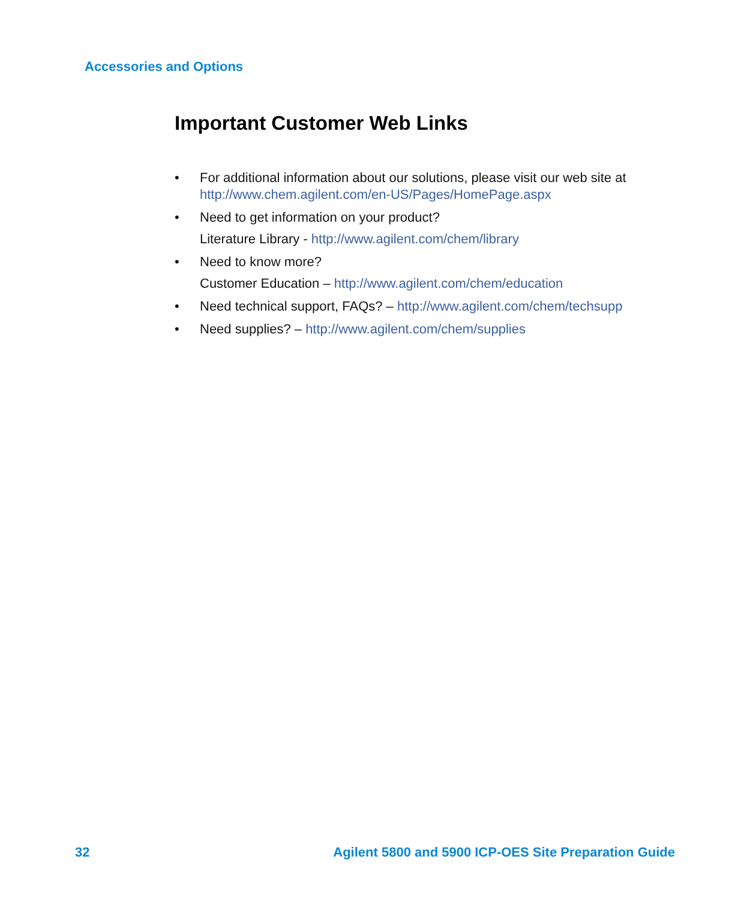Accessories and Options
Important Customer Web Links
• For additional information about our solutions, please visit our web site at http://www.chem.agilent.com/en-US/Pages/HomePage.aspx
• Need to get information on your product?
Literature Library - http://www.agilent.com/chem/library
• Need to know more?
Customer Education – http://www.agilent.com/chem/education
• Need technical support, FAQs? – http://www.agilent.com/chem/techsupp
• Need supplies? – http://www.agilent.com/chem/supplies
32 Agilent 5800 and 5900 ICP-OES Site Preparation Guide